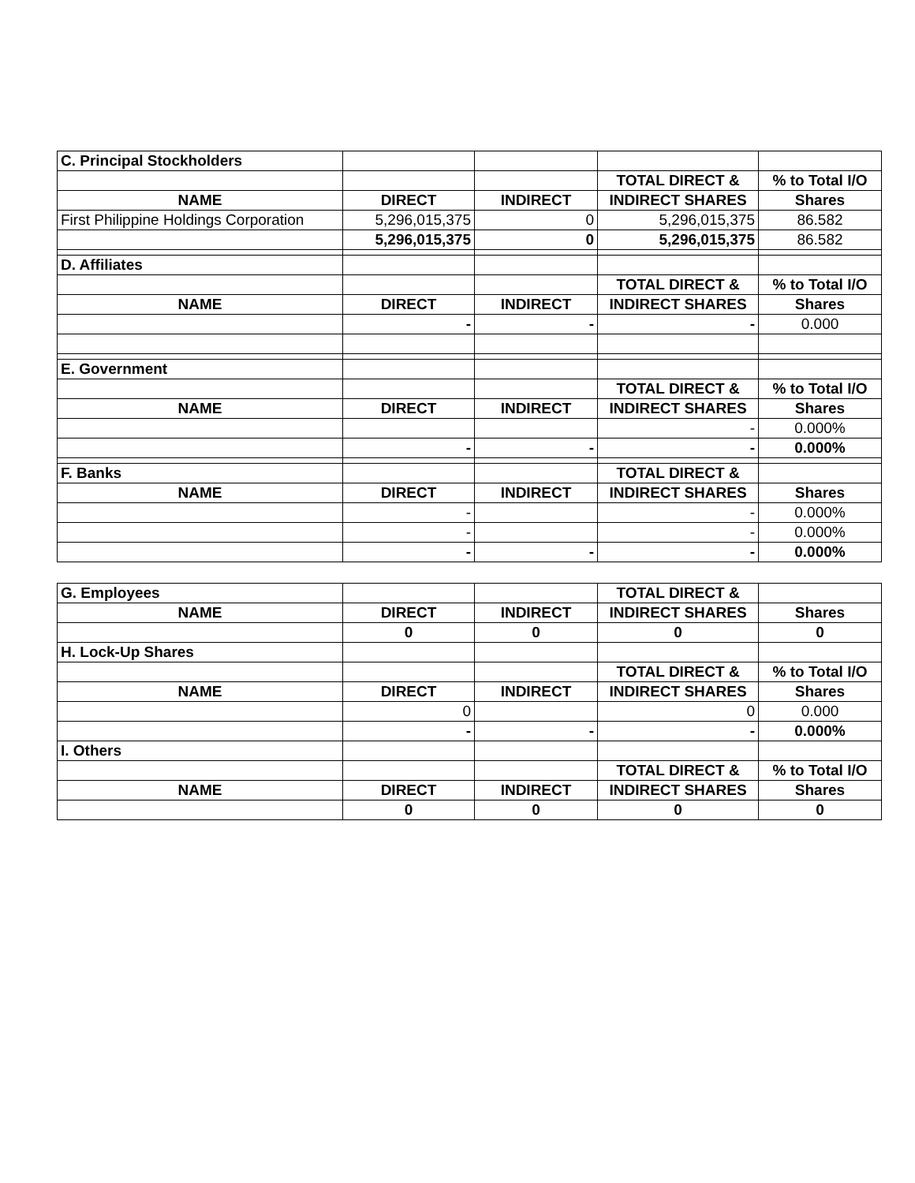| C. Principal Stockholders | | | | |
| | | | TOTAL DIRECT & | % to Total I/O |
| NAME | DIRECT | INDIRECT | INDIRECT SHARES | Shares |
| First Philippine Holdings Corporation | 5,296,015,375 | 0 | 5,296,015,375 | 86.582 |
| | 5,296,015,375 | 0 | 5,296,015,375 | 86.582 |
| D. Affiliates | | | | |
| | | | TOTAL DIRECT & | % to Total I/O |
| NAME | DIRECT | INDIRECT | INDIRECT SHARES | Shares |
| | - | - | - | 0.000 |
| E. Government | | | | |
| | | | TOTAL DIRECT & | % to Total I/O |
| NAME | DIRECT | INDIRECT | INDIRECT SHARES | Shares |
| | | | - | 0.000% |
| | - | - | - | 0.000% |
| F. Banks | | | TOTAL DIRECT & | |
| NAME | DIRECT | INDIRECT | INDIRECT SHARES | Shares |
| | - | | - | 0.000% |
| | - | | - | 0.000% |
| | - | - | - | 0.000% |
| G. Employees | | | TOTAL DIRECT & | |
| NAME | DIRECT | INDIRECT | INDIRECT SHARES | Shares |
| | 0 | 0 | 0 | 0 |
| H. Lock-Up Shares | | | | |
| | | | TOTAL DIRECT & | % to Total I/O |
| NAME | DIRECT | INDIRECT | INDIRECT SHARES | Shares |
| | 0 | | 0 | 0.000 |
| | - | - | - | 0.000% |
| I. Others | | | | |
| | | | TOTAL DIRECT & | % to Total I/O |
| NAME | DIRECT | INDIRECT | INDIRECT SHARES | Shares |
| | 0 | 0 | 0 | 0 |